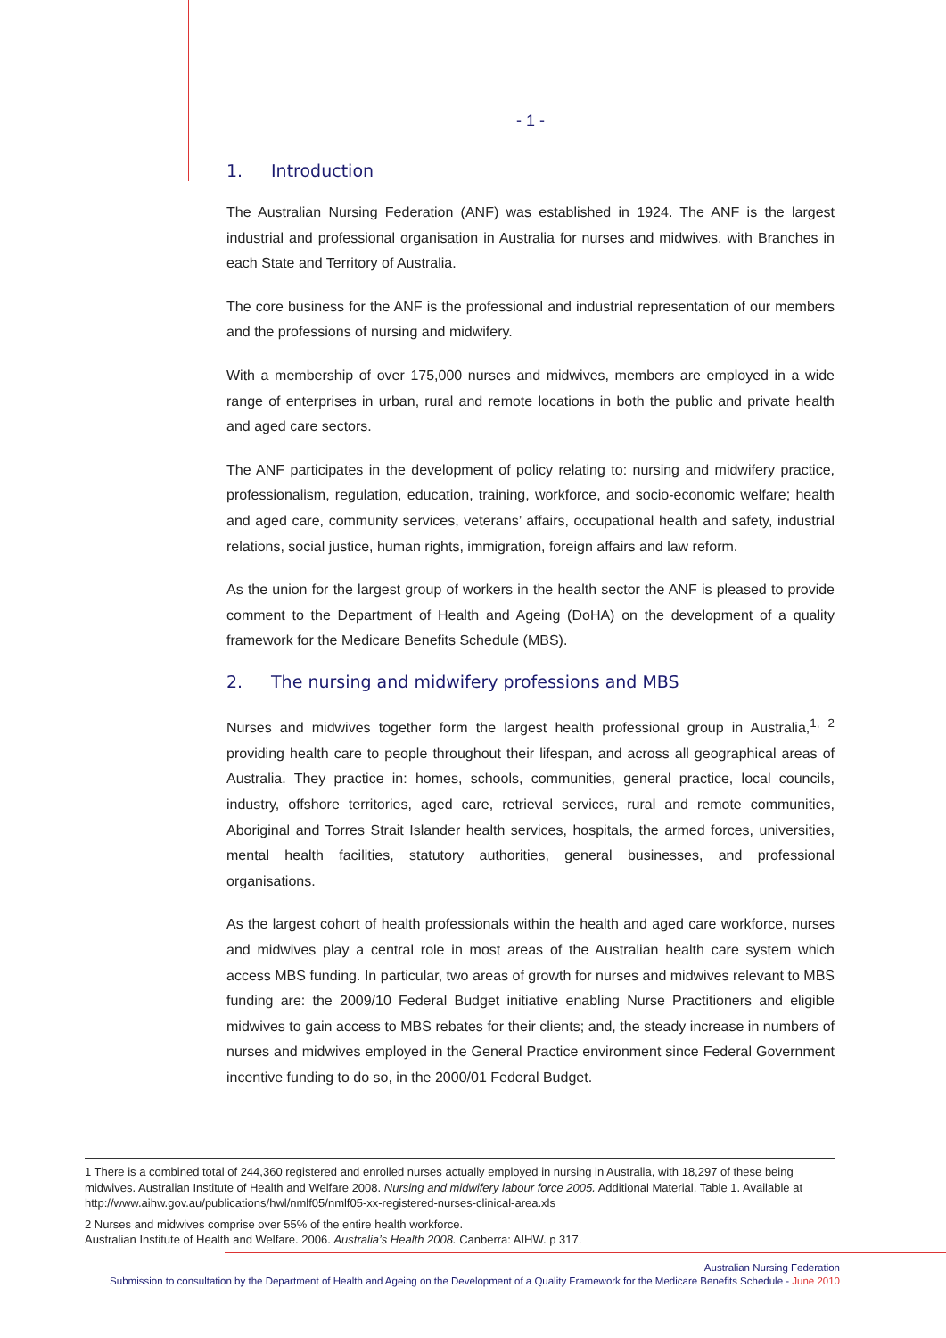- 1 -
1. Introduction
The Australian Nursing Federation (ANF) was established in 1924. The ANF is the largest industrial and professional organisation in Australia for nurses and midwives, with Branches in each State and Territory of Australia.
The core business for the ANF is the professional and industrial representation of our members and the professions of nursing and midwifery.
With a membership of over 175,000 nurses and midwives, members are employed in a wide range of enterprises in urban, rural and remote locations in both the public and private health and aged care sectors.
The ANF participates in the development of policy relating to: nursing and midwifery practice, professionalism, regulation, education, training, workforce, and socio-economic welfare; health and aged care, community services, veterans’ affairs, occupational health and safety, industrial relations, social justice, human rights, immigration, foreign affairs and law reform.
As the union for the largest group of workers in the health sector the ANF is pleased to provide comment to the Department of Health and Ageing (DoHA) on the development of a quality framework for the Medicare Benefits Schedule (MBS).
2. The nursing and midwifery professions and MBS
Nurses and midwives together form the largest health professional group in Australia,<sup>1,</sup> <sup>2</sup> providing health care to people throughout their lifespan, and across all geographical areas of Australia. They practice in: homes, schools, communities, general practice, local councils, industry, offshore territories, aged care, retrieval services, rural and remote communities, Aboriginal and Torres Strait Islander health services, hospitals, the armed forces, universities, mental health facilities, statutory authorities, general businesses, and professional organisations.
As the largest cohort of health professionals within the health and aged care workforce, nurses and midwives play a central role in most areas of the Australian health care system which access MBS funding. In particular, two areas of growth for nurses and midwives relevant to MBS funding are: the 2009/10 Federal Budget initiative enabling Nurse Practitioners and eligible midwives to gain access to MBS rebates for their clients; and, the steady increase in numbers of nurses and midwives employed in the General Practice environment since Federal Government incentive funding to do so, in the 2000/01 Federal Budget.
1 There is a combined total of 244,360 registered and enrolled nurses actually employed in nursing in Australia, with 18,297 of these being midwives. Australian Institute of Health and Welfare 2008. Nursing and midwifery labour force 2005. Additional Material. Table 1. Available at http://www.aihw.gov.au/publications/hwl/nmlf05/nmlf05-xx-registered-nurses-clinical-area.xls
2 Nurses and midwives comprise over 55% of the entire health workforce.
Australian Institute of Health and Welfare. 2006. Australia’s Health 2008. Canberra: AIHW. p 317.
Australian Nursing Federation
Submission to consultation by the Department of Health and Ageing on the Development of a Quality Framework for the Medicare Benefits Schedule - June 2010